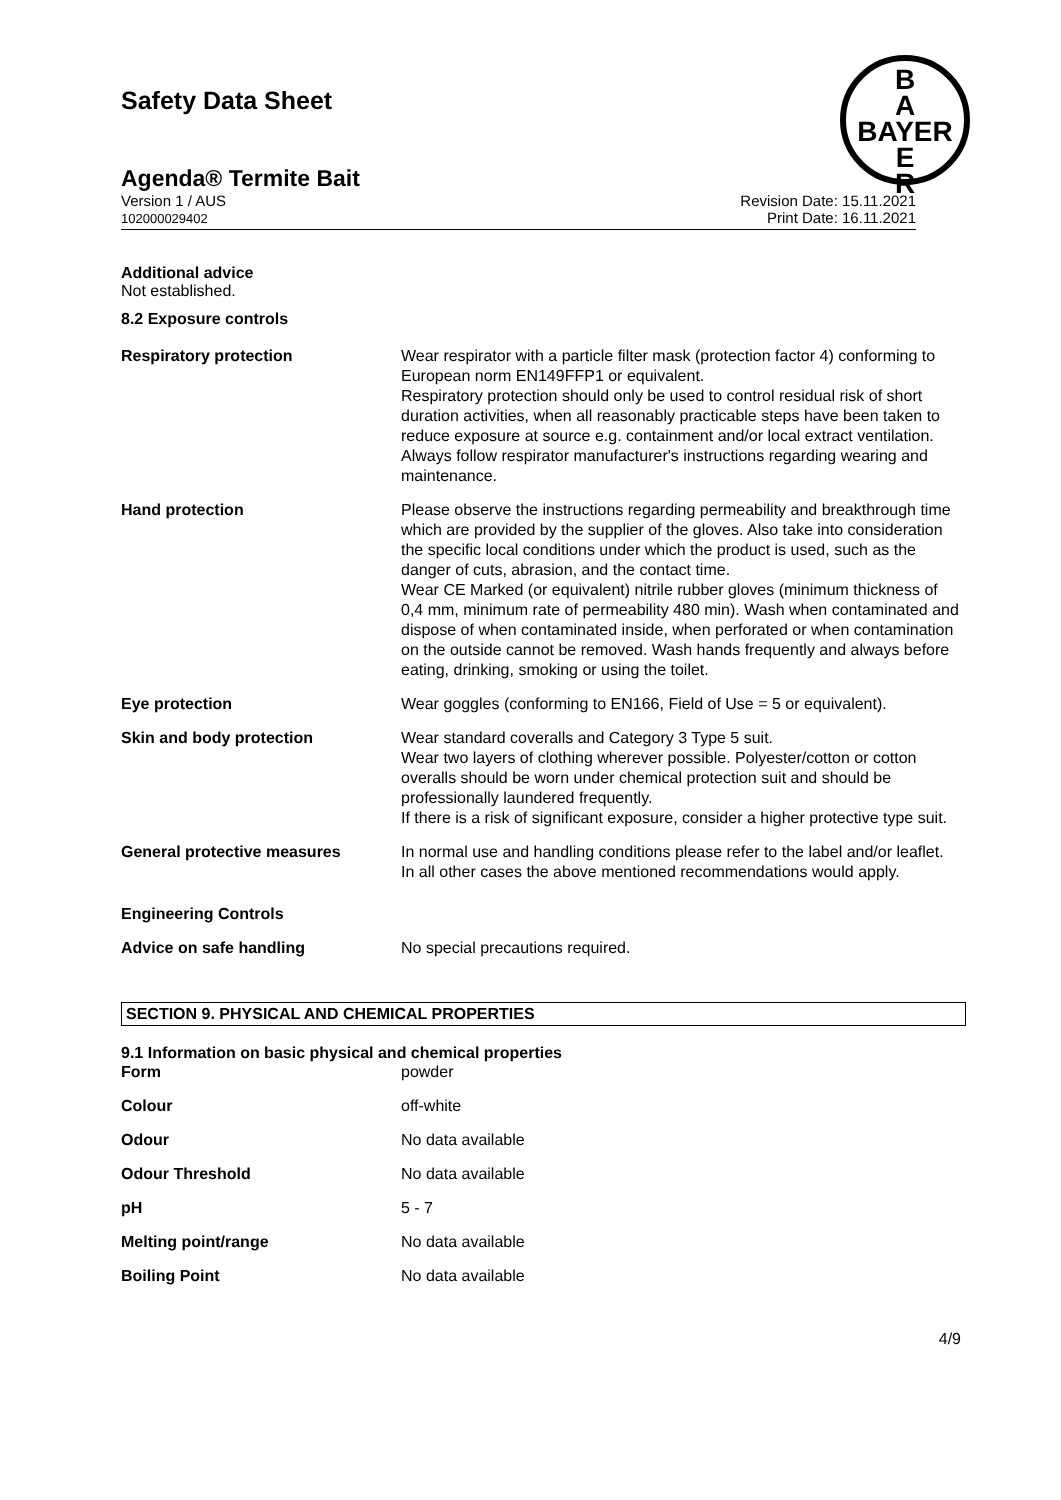Safety Data Sheet
B
A
BAYER
E
R
Agenda® Termite Bait
Version 1 / AUS
102000029402
Revision Date: 15.11.2021
Print Date: 16.11.2021
Additional advice
Not established.
8.2 Exposure controls
| Respiratory protection | Wear respirator with a particle filter mask (protection factor 4) conforming to European norm EN149FFP1 or equivalent. Respiratory protection should only be used to control residual risk of short duration activities, when all reasonably practicable steps have been taken to reduce exposure at source e.g. containment and/or local extract ventilation. Always follow respirator manufacturer's instructions regarding wearing and maintenance. |
| Hand protection | Please observe the instructions regarding permeability and breakthrough time which are provided by the supplier of the gloves. Also take into consideration the specific local conditions under which the product is used, such as the danger of cuts, abrasion, and the contact time. Wear CE Marked (or equivalent) nitrile rubber gloves (minimum thickness of 0,4 mm, minimum rate of permeability 480 min). Wash when contaminated and dispose of when contaminated inside, when perforated or when contamination on the outside cannot be removed. Wash hands frequently and always before eating, drinking, smoking or using the toilet. |
| Eye protection | Wear goggles (conforming to EN166, Field of Use = 5 or equivalent). |
| Skin and body protection | Wear standard coveralls and Category 3 Type 5 suit. Wear two layers of clothing wherever possible. Polyester/cotton or cotton overalls should be worn under chemical protection suit and should be professionally laundered frequently. If there is a risk of significant exposure, consider a higher protective type suit. |
| General protective measures | In normal use and handling conditions please refer to the label and/or leaflet. In all other cases the above mentioned recommendations would apply. |
| Engineering Controls | |
| Advice on safe handling | No special precautions required. |
SECTION 9. PHYSICAL AND CHEMICAL PROPERTIES
9.1 Information on basic physical and chemical properties
| Form | powder |
| Colour | off-white |
| Odour | No data available |
| Odour Threshold | No data available |
| pH | 5 - 7 |
| Melting point/range | No data available |
| Boiling Point | No data available |
4/9